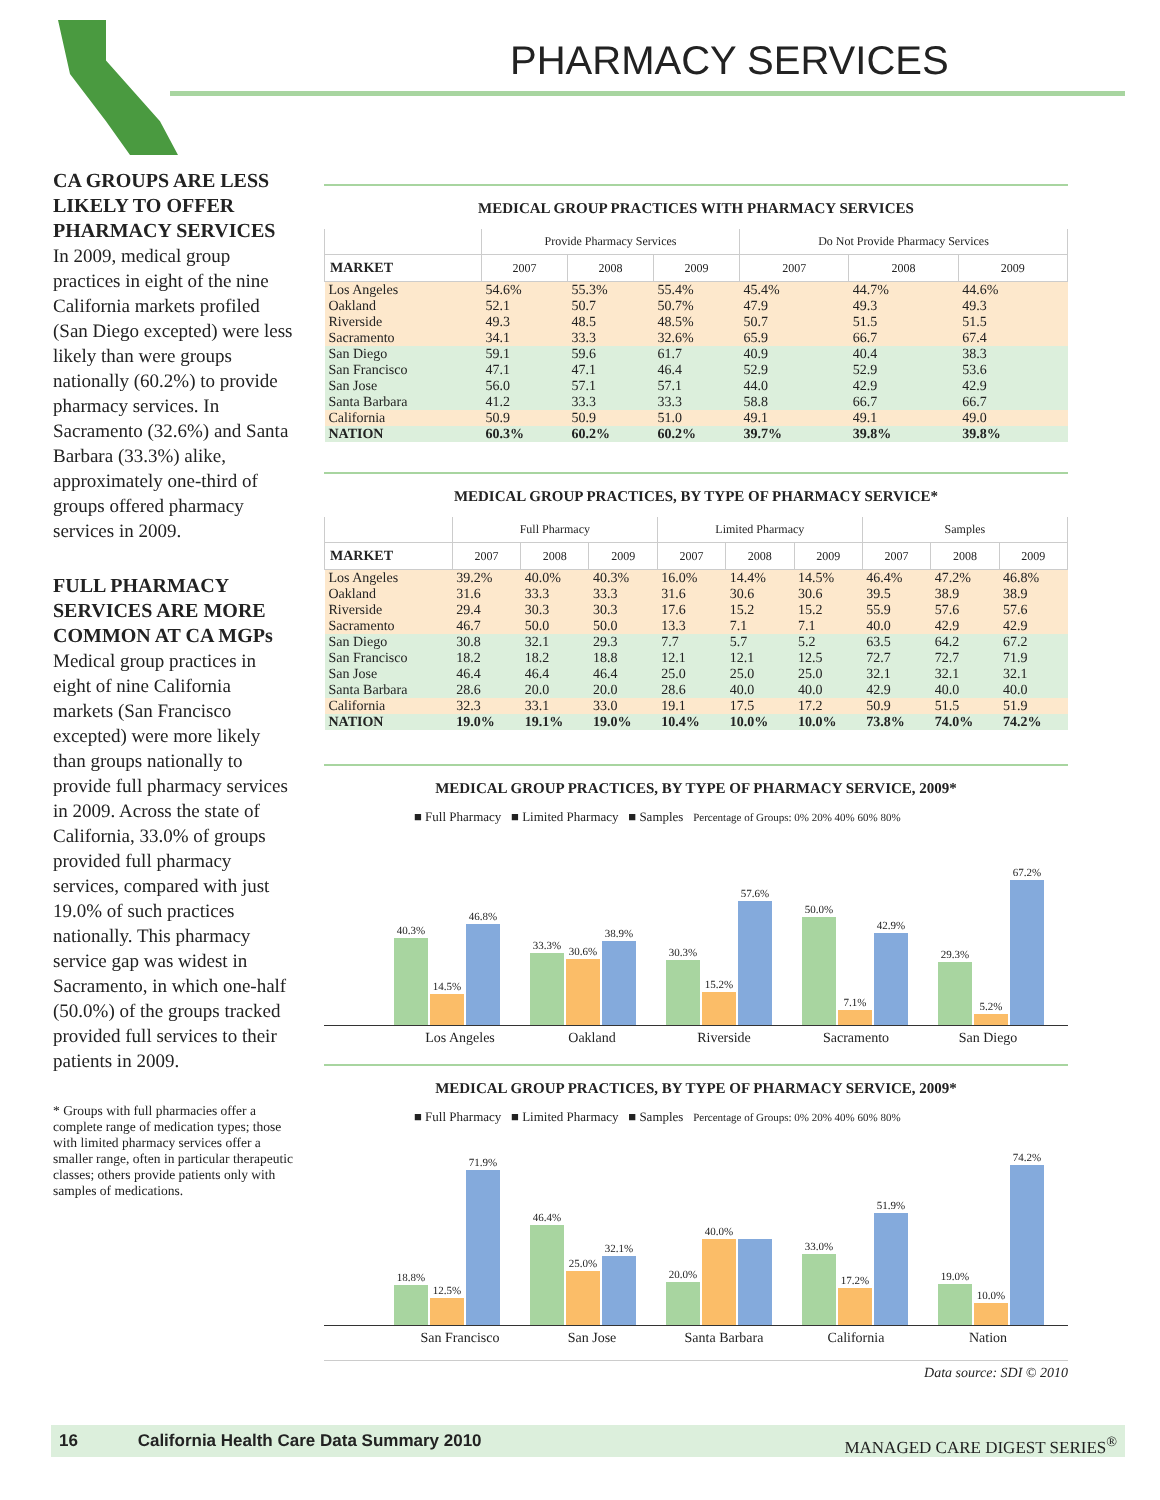PHARMACY SERVICES
CA GROUPS ARE LESS LIKELY TO OFFER PHARMACY SERVICES
In 2009, medical group practices in eight of the nine California markets profiled (San Diego excepted) were less likely than were groups nationally (60.2%) to provide pharmacy services. In Sacramento (32.6%) and Santa Barbara (33.3%) alike, approximately one-third of groups offered pharmacy services in 2009.
FULL PHARMACY SERVICES ARE MORE COMMON AT CA MGPs
Medical group practices in eight of nine California markets (San Francisco excepted) were more likely than groups nationally to provide full pharmacy services in 2009. Across the state of California, 33.0% of groups provided full pharmacy services, compared with just 19.0% of such practices nationally. This pharmacy service gap was widest in Sacramento, in which one-half (50.0%) of the groups tracked provided full services to their patients in 2009.
* Groups with full pharmacies offer a complete range of medication types; those with limited pharmacy services offer a smaller range, often in particular therapeutic classes; others provide patients only with samples of medications.
MEDICAL GROUP PRACTICES WITH PHARMACY SERVICES
| | Provide Pharmacy Services | | | Do Not Provide Pharmacy Services | | |
| --- | --- | --- | --- | --- | --- | --- |
| MARKET | 2007 | 2008 | 2009 | 2007 | 2008 | 2009 |
| Los Angeles Oakland Riverside Sacramento | 54.6% 52.1 49.3 34.1 | 55.3% 50.7 48.5 33.3 | 55.4% 50.7% 48.5% 32.6% | 45.4% 47.9 50.7 65.9 | 44.7% 49.3 51.5 66.7 | 44.6% 49.3 51.5 67.4 |
| San Diego San Francisco San Jose Santa Barbara | 59.1 47.1 56.0 41.2 | 59.6 47.1 57.1 33.3 | 61.7 46.4 57.1 33.3 | 40.9 52.9 44.0 58.8 | 40.4 52.9 42.9 66.7 | 38.3 53.6 42.9 66.7 |
| California | 50.9 | 50.9 | 51.0 | 49.1 | 49.1 | 49.0 |
| NATION | 60.3% | 60.2% | 60.2% | 39.7% | 39.8% | 39.8% |
MEDICAL GROUP PRACTICES, BY TYPE OF PHARMACY SERVICE*
| | Full Pharmacy | | | Limited Pharmacy | | | Samples | | |
| --- | --- | --- | --- | --- | --- | --- | --- | --- | --- |
| MARKET | 2007 | 2008 | 2009 | 2007 | 2008 | 2009 | 2007 | 2008 | 2009 |
| Los Angeles Oakland Riverside Sacramento | 39.2% 31.6 29.4 46.7 | 40.0% 33.3 30.3 50.0 | 40.3% 33.3 30.3 50.0 | 16.0% 31.6 17.6 13.3 | 14.4% 30.6 15.2 7.1 | 14.5% 30.6 15.2 7.1 | 46.4% 39.5 55.9 40.0 | 47.2% 38.9 57.6 42.9 | 46.8% 38.9 57.6 42.9 |
| San Diego San Francisco San Jose Santa Barbara | 30.8 18.2 46.4 28.6 | 32.1 18.2 46.4 20.0 | 29.3 18.8 46.4 20.0 | 7.7 12.1 25.0 28.6 | 5.7 12.1 25.0 40.0 | 5.2 12.5 25.0 40.0 | 63.5 72.7 32.1 42.9 | 64.2 72.7 32.1 40.0 | 67.2 71.9 32.1 40.0 |
| California | 32.3 | 33.1 | 33.0 | 19.1 | 17.5 | 17.2 | 50.9 | 51.5 | 51.9 |
| NATION | 19.0% | 19.1% | 19.0% | 10.4% | 10.0% | 10.0% | 73.8% | 74.0% | 74.2% |
MEDICAL GROUP PRACTICES, BY TYPE OF PHARMACY SERVICE, 2009*
■ Full Pharmacy ■ Limited Pharmacy ■ Samples Percentage of Groups: 0% 20% 40% 60% 80%
40.3%
14.5%
46.8%
33.3%
30.6%
38.9%
30.3%
15.2%
57.6%
50.0%
7.1%
42.9%
29.3%
5.2%
67.2%
Los Angeles Oakland Riverside Sacramento San Diego
MEDICAL GROUP PRACTICES, BY TYPE OF PHARMACY SERVICE, 2009*
■ Full Pharmacy ■ Limited Pharmacy ■ Samples Percentage of Groups: 0% 20% 40% 60% 80%
18.8%
12.5%
71.9%
46.4%
25.0%
32.1%
20.0%
40.0%
33.0%
17.2%
51.9%
19.0%
10.0%
74.2%
San Francisco San Jose Santa Barbara California Nation
Data source: SDI © 2010
16 California Health Care Data Summary 2010 MANAGED CARE DIGEST SERIES<sup>®</sup>